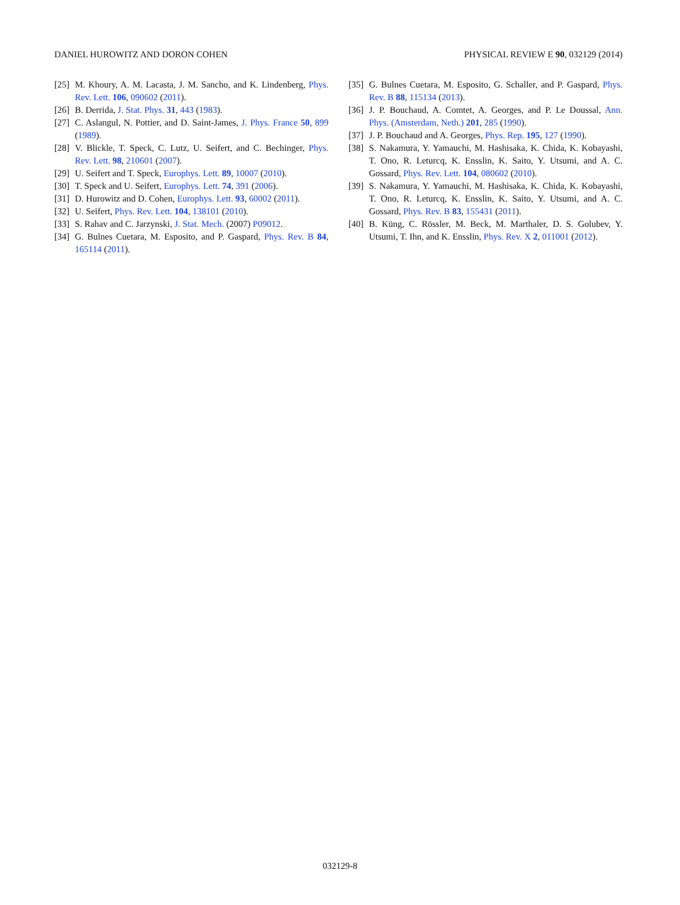DANIEL HUROWITZ AND DORON COHEN PHYSICAL REVIEW E 90, 032129 (2014)
[25] M. Khoury, A. M. Lacasta, J. M. Sancho, and K. Lindenberg, Phys. Rev. Lett. 106, 090602 (2011).
[26] B. Derrida, J. Stat. Phys. 31, 443 (1983).
[27] C. Aslangul, N. Pottier, and D. Saint-James, J. Phys. France 50, 899 (1989).
[28] V. Blickle, T. Speck, C. Lutz, U. Seifert, and C. Bechinger, Phys. Rev. Lett. 98, 210601 (2007).
[29] U. Seifert and T. Speck, Europhys. Lett. 89, 10007 (2010).
[30] T. Speck and U. Seifert, Europhys. Lett. 74, 391 (2006).
[31] D. Hurowitz and D. Cohen, Europhys. Lett. 93, 60002 (2011).
[32] U. Seifert, Phys. Rev. Lett. 104, 138101 (2010).
[33] S. Rahav and C. Jarzynski, J. Stat. Mech. (2007) P09012.
[34] G. Bulnes Cuetara, M. Esposito, and P. Gaspard, Phys. Rev. B 84, 165114 (2011).
[35] G. Bulnes Cuetara, M. Esposito, G. Schaller, and P. Gaspard, Phys. Rev. B 88, 115134 (2013).
[36] J. P. Bouchaud, A. Comtet, A. Georges, and P. Le Doussal, Ann. Phys. (Amsterdam, Neth.) 201, 285 (1990).
[37] J. P. Bouchaud and A. Georges, Phys. Rep. 195, 127 (1990).
[38] S. Nakamura, Y. Yamauchi, M. Hashisaka, K. Chida, K. Kobayashi, T. Ono, R. Leturcq, K. Ensslin, K. Saito, Y. Utsumi, and A. C. Gossard, Phys. Rev. Lett. 104, 080602 (2010).
[39] S. Nakamura, Y. Yamauchi, M. Hashisaka, K. Chida, K. Kobayashi, T. Ono, R. Leturcq, K. Ensslin, K. Saito, Y. Utsumi, and A. C. Gossard, Phys. Rev. B 83, 155431 (2011).
[40] B. Küng, C. Rössler, M. Beck, M. Marthaler, D. S. Golubev, Y. Utsumi, T. Ihn, and K. Ensslin, Phys. Rev. X 2, 011001 (2012).
032129-8